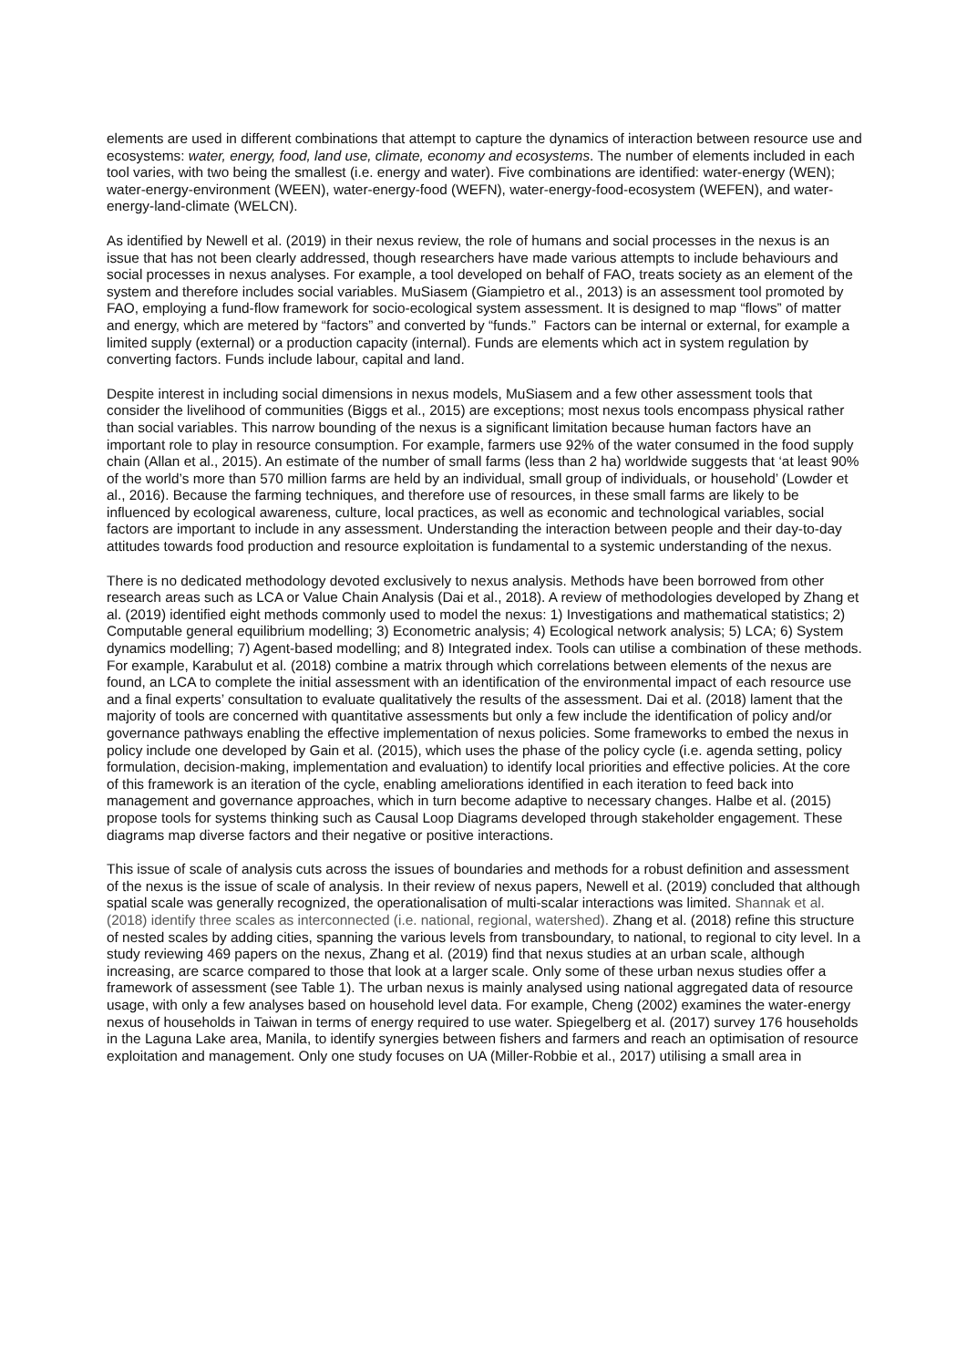elements are used in different combinations that attempt to capture the dynamics of interaction between resource use and ecosystems: water, energy, food, land use, climate, economy and ecosystems. The number of elements included in each tool varies, with two being the smallest (i.e. energy and water). Five combinations are identified: water-energy (WEN); water-energy-environment (WEEN), water-energy-food (WEFN), water-energy-food-ecosystem (WEFEN), and water-energy-land-climate (WELCN).
As identified by Newell et al. (2019) in their nexus review, the role of humans and social processes in the nexus is an issue that has not been clearly addressed, though researchers have made various attempts to include behaviours and social processes in nexus analyses. For example, a tool developed on behalf of FAO, treats society as an element of the system and therefore includes social variables. MuSiasem (Giampietro et al., 2013) is an assessment tool promoted by FAO, employing a fund-flow framework for socio-ecological system assessment. It is designed to map “flows” of matter and energy, which are metered by “factors” and converted by “funds.” Factors can be internal or external, for example a limited supply (external) or a production capacity (internal). Funds are elements which act in system regulation by converting factors. Funds include labour, capital and land.
Despite interest in including social dimensions in nexus models, MuSiasem and a few other assessment tools that consider the livelihood of communities (Biggs et al., 2015) are exceptions; most nexus tools encompass physical rather than social variables. This narrow bounding of the nexus is a significant limitation because human factors have an important role to play in resource consumption. For example, farmers use 92% of the water consumed in the food supply chain (Allan et al., 2015). An estimate of the number of small farms (less than 2 ha) worldwide suggests that ‘at least 90% of the world’s more than 570 million farms are held by an individual, small group of individuals, or household’ (Lowder et al., 2016). Because the farming techniques, and therefore use of resources, in these small farms are likely to be influenced by ecological awareness, culture, local practices, as well as economic and technological variables, social factors are important to include in any assessment. Understanding the interaction between people and their day-to-day attitudes towards food production and resource exploitation is fundamental to a systemic understanding of the nexus.
There is no dedicated methodology devoted exclusively to nexus analysis. Methods have been borrowed from other research areas such as LCA or Value Chain Analysis (Dai et al., 2018). A review of methodologies developed by Zhang et al. (2019) identified eight methods commonly used to model the nexus: 1) Investigations and mathematical statistics; 2) Computable general equilibrium modelling; 3) Econometric analysis; 4) Ecological network analysis; 5) LCA; 6) System dynamics modelling; 7) Agent-based modelling; and 8) Integrated index. Tools can utilise a combination of these methods. For example, Karabulut et al. (2018) combine a matrix through which correlations between elements of the nexus are found, an LCA to complete the initial assessment with an identification of the environmental impact of each resource use and a final experts’ consultation to evaluate qualitatively the results of the assessment. Dai et al. (2018) lament that the majority of tools are concerned with quantitative assessments but only a few include the identification of policy and/or governance pathways enabling the effective implementation of nexus policies. Some frameworks to embed the nexus in policy include one developed by Gain et al. (2015), which uses the phase of the policy cycle (i.e. agenda setting, policy formulation, decision-making, implementation and evaluation) to identify local priorities and effective policies. At the core of this framework is an iteration of the cycle, enabling ameliorations identified in each iteration to feed back into management and governance approaches, which in turn become adaptive to necessary changes. Halbe et al. (2015) propose tools for systems thinking such as Causal Loop Diagrams developed through stakeholder engagement. These diagrams map diverse factors and their negative or positive interactions.
This issue of scale of analysis cuts across the issues of boundaries and methods for a robust definition and assessment of the nexus is the issue of scale of analysis. In their review of nexus papers, Newell et al. (2019) concluded that although spatial scale was generally recognized, the operationalisation of multi-scalar interactions was limited. Shannak et al. (2018) identify three scales as interconnected (i.e. national, regional, watershed). Zhang et al. (2018) refine this structure of nested scales by adding cities, spanning the various levels from transboundary, to national, to regional to city level. In a study reviewing 469 papers on the nexus, Zhang et al. (2019) find that nexus studies at an urban scale, although increasing, are scarce compared to those that look at a larger scale. Only some of these urban nexus studies offer a framework of assessment (see Table 1). The urban nexus is mainly analysed using national aggregated data of resource usage, with only a few analyses based on household level data. For example, Cheng (2002) examines the water-energy nexus of households in Taiwan in terms of energy required to use water. Spiegelberg et al. (2017) survey 176 households in the Laguna Lake area, Manila, to identify synergies between fishers and farmers and reach an optimisation of resource exploitation and management. Only one study focuses on UA (Miller-Robbie et al., 2017) utilising a small area in